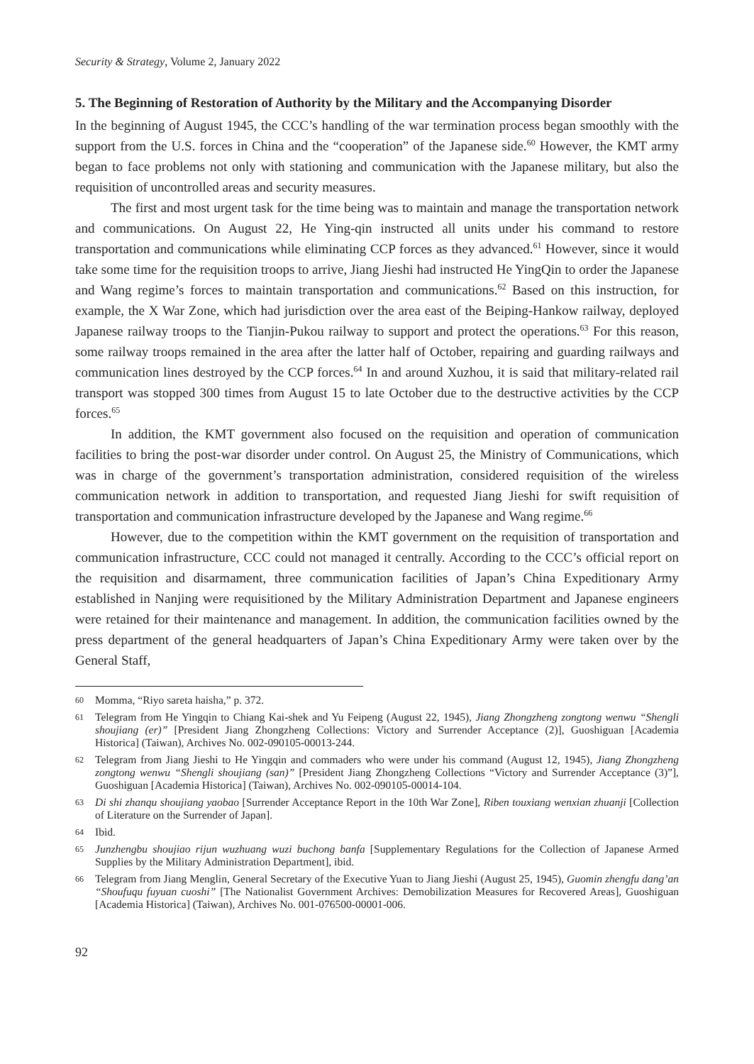Security & Strategy, Volume 2, January 2022
5. The Beginning of Restoration of Authority by the Military and the Accompanying Disorder
In the beginning of August 1945, the CCC’s handling of the war termination process began smoothly with the support from the U.S. forces in China and the “cooperation” of the Japanese side.<sup>60</sup> However, the KMT army began to face problems not only with stationing and communication with the Japanese military, but also the requisition of uncontrolled areas and security measures.
The first and most urgent task for the time being was to maintain and manage the transportation network and communications. On August 22, He Ying-qin instructed all units under his command to restore transportation and communications while eliminating CCP forces as they advanced.<sup>61</sup> However, since it would take some time for the requisition troops to arrive, Jiang Jieshi had instructed He YingQin to order the Japanese and Wang regime’s forces to maintain transportation and communications.<sup>62</sup> Based on this instruction, for example, the X War Zone, which had jurisdiction over the area east of the Beiping-Hankow railway, deployed Japanese railway troops to the Tianjin-Pukou railway to support and protect the operations.<sup>63</sup> For this reason, some railway troops remained in the area after the latter half of October, repairing and guarding railways and communication lines destroyed by the CCP forces.<sup>64</sup> In and around Xuzhou, it is said that military-related rail transport was stopped 300 times from August 15 to late October due to the destructive activities by the CCP forces.<sup>65</sup>
In addition, the KMT government also focused on the requisition and operation of communication facilities to bring the post-war disorder under control. On August 25, the Ministry of Communications, which was in charge of the government’s transportation administration, considered requisition of the wireless communication network in addition to transportation, and requested Jiang Jieshi for swift requisition of transportation and communication infrastructure developed by the Japanese and Wang regime.<sup>66</sup>
However, due to the competition within the KMT government on the requisition of transportation and communication infrastructure, CCC could not managed it centrally. According to the CCC’s official report on the requisition and disarmament, three communication facilities of Japan’s China Expeditionary Army established in Nanjing were requisitioned by the Military Administration Department and Japanese engineers were retained for their maintenance and management. In addition, the communication facilities owned by the press department of the general headquarters of Japan’s China Expeditionary Army were taken over by the General Staff,
60 Momma, “Riyo sareta haisha,” p. 372.
61 Telegram from He Yingqin to Chiang Kai-shek and Yu Feipeng (August 22, 1945), Jiang Zhongzheng zongtong wenwu “Shengli shoujiang (er)” [President Jiang Zhongzheng Collections: Victory and Surrender Acceptance (2)], Guoshiguan [Academia Historica] (Taiwan), Archives No. 002-090105-00013-244.
62 Telegram from Jiang Jieshi to He Yingqin and commaders who were under his command (August 12, 1945), Jiang Zhongzheng zongtong wenwu “Shengli shoujiang (san)” [President Jiang Zhongzheng Collections “Victory and Surrender Acceptance (3)”], Guoshiguan [Academia Historica] (Taiwan), Archives No. 002-090105-00014-104.
63 Di shi zhanqu shoujiang yaobao [Surrender Acceptance Report in the 10th War Zone], Riben touxiang wenxian zhuanji [Collection of Literature on the Surrender of Japan].
64 Ibid.
65 Junzhengbu shoujiao rijun wuzhuang wuzi buchong banfa [Supplementary Regulations for the Collection of Japanese Armed Supplies by the Military Administration Department], ibid.
66 Telegram from Jiang Menglin, General Secretary of the Executive Yuan to Jiang Jieshi (August 25, 1945), Guomin zhengfu dang’an “Shoufuqu fuyuan cuoshi” [The Nationalist Government Archives: Demobilization Measures for Recovered Areas], Guoshiguan [Academia Historica] (Taiwan), Archives No. 001-076500-00001-006.
92